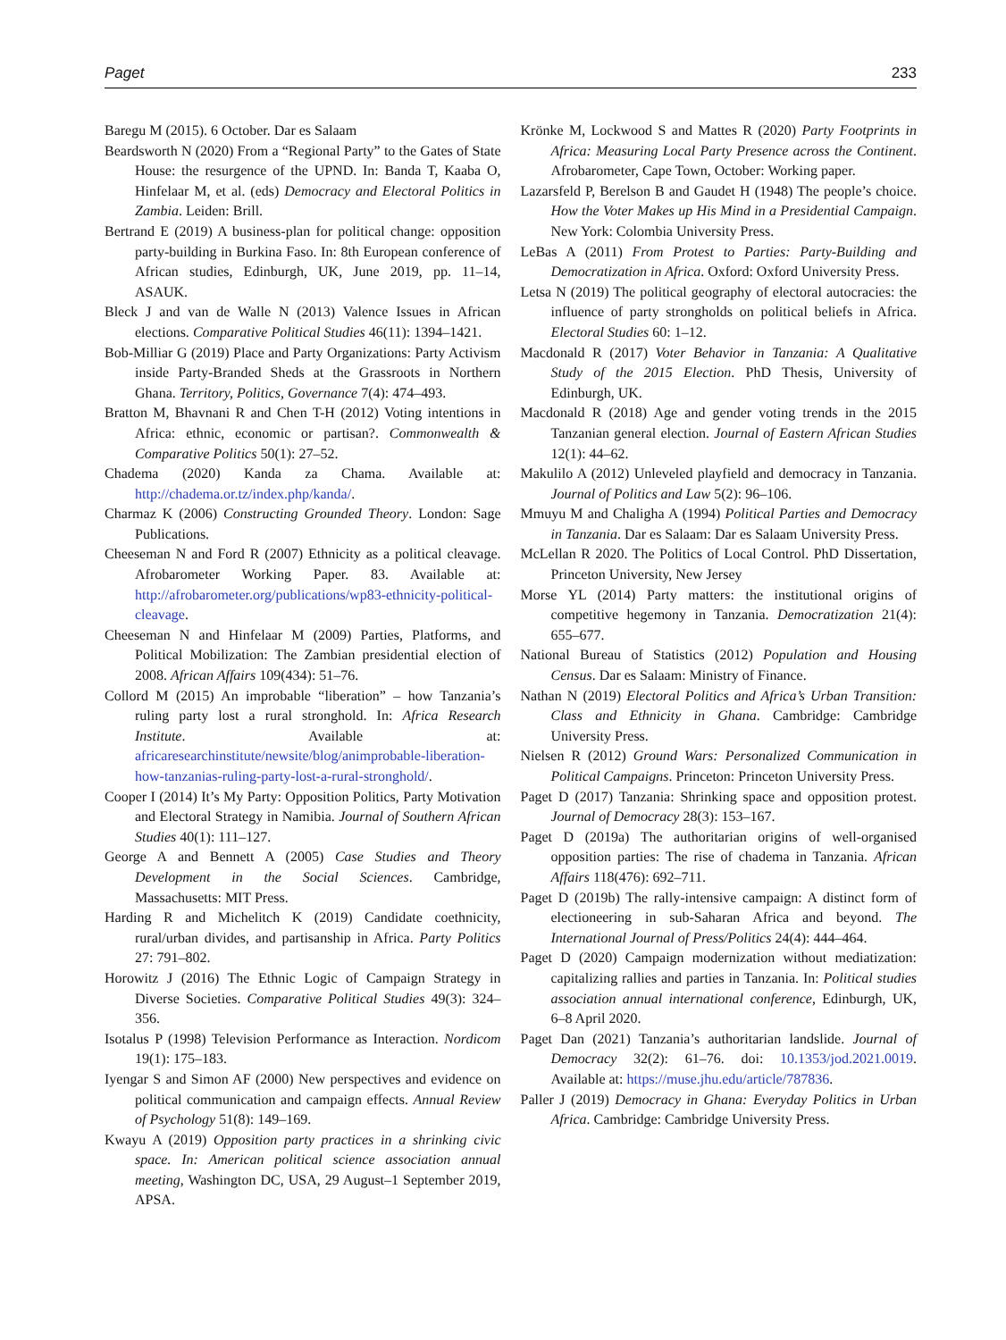Paget 233
Baregu M (2015). 6 October. Dar es Salaam
Beardsworth N (2020) From a “Regional Party” to the Gates of State House: the resurgence of the UPND. In: Banda T, Kaaba O, Hinfelaar M, et al. (eds) Democracy and Electoral Politics in Zambia. Leiden: Brill.
Bertrand E (2019) A business-plan for political change: opposition party-building in Burkina Faso. In: 8th European conference of African studies, Edinburgh, UK, June 2019, pp. 11–14, ASAUK.
Bleck J and van de Walle N (2013) Valence Issues in African elections. Comparative Political Studies 46(11): 1394–1421.
Bob-Milliar G (2019) Place and Party Organizations: Party Activism inside Party-Branded Sheds at the Grassroots in Northern Ghana. Territory, Politics, Governance 7(4): 474–493.
Bratton M, Bhavnani R and Chen T-H (2012) Voting intentions in Africa: ethnic, economic or partisan?. Commonwealth & Comparative Politics 50(1): 27–52.
Chadema (2020) Kanda za Chama. Available at: http://chadema.or.tz/index.php/kanda/.
Charmaz K (2006) Constructing Grounded Theory. London: Sage Publications.
Cheeseman N and Ford R (2007) Ethnicity as a political cleavage. Afrobarometer Working Paper. 83. Available at: http://afrobarometer.org/publications/wp83-ethnicity-political-cleavage.
Cheeseman N and Hinfelaar M (2009) Parties, Platforms, and Political Mobilization: The Zambian presidential election of 2008. African Affairs 109(434): 51–76.
Collord M (2015) An improbable “liberation” – how Tanzania’s ruling party lost a rural stronghold. In: Africa Research Institute. Available at: africaresearchinstitute/newsite/blog/animprobable-liberation-how-tanzanias-ruling-party-lost-a-rural-stronghold/.
Cooper I (2014) It’s My Party: Opposition Politics, Party Motivation and Electoral Strategy in Namibia. Journal of Southern African Studies 40(1): 111–127.
George A and Bennett A (2005) Case Studies and Theory Development in the Social Sciences. Cambridge, Massachusetts: MIT Press.
Harding R and Michelitch K (2019) Candidate coethnicity, rural/urban divides, and partisanship in Africa. Party Politics 27: 791–802.
Horowitz J (2016) The Ethnic Logic of Campaign Strategy in Diverse Societies. Comparative Political Studies 49(3): 324–356.
Isotalus P (1998) Television Performance as Interaction. Nordicom 19(1): 175–183.
Iyengar S and Simon AF (2000) New perspectives and evidence on political communication and campaign effects. Annual Review of Psychology 51(8): 149–169.
Kwayu A (2019) Opposition party practices in a shrinking civic space. In: American political science association annual meeting, Washington DC, USA, 29 August–1 September 2019, APSA.
Krönke M, Lockwood S and Mattes R (2020) Party Footprints in Africa: Measuring Local Party Presence across the Continent. Afrobarometer, Cape Town, October: Working paper.
Lazarsfeld P, Berelson B and Gaudet H (1948) The people’s choice. How the Voter Makes up His Mind in a Presidential Campaign. New York: Colombia University Press.
LeBas A (2011) From Protest to Parties: Party-Building and Democratization in Africa. Oxford: Oxford University Press.
Letsa N (2019) The political geography of electoral autocracies: the influence of party strongholds on political beliefs in Africa. Electoral Studies 60: 1–12.
Macdonald R (2017) Voter Behavior in Tanzania: A Qualitative Study of the 2015 Election. PhD Thesis, University of Edinburgh, UK.
Macdonald R (2018) Age and gender voting trends in the 2015 Tanzanian general election. Journal of Eastern African Studies 12(1): 44–62.
Makulilo A (2012) Unleveled playfield and democracy in Tanzania. Journal of Politics and Law 5(2): 96–106.
Mmuyu M and Chaligha A (1994) Political Parties and Democracy in Tanzania. Dar es Salaam: Dar es Salaam University Press.
McLellan R 2020. The Politics of Local Control. PhD Dissertation, Princeton University, New Jersey
Morse YL (2014) Party matters: the institutional origins of competitive hegemony in Tanzania. Democratization 21(4): 655–677.
National Bureau of Statistics (2012) Population and Housing Census. Dar es Salaam: Ministry of Finance.
Nathan N (2019) Electoral Politics and Africa’s Urban Transition: Class and Ethnicity in Ghana. Cambridge: Cambridge University Press.
Nielsen R (2012) Ground Wars: Personalized Communication in Political Campaigns. Princeton: Princeton University Press.
Paget D (2017) Tanzania: Shrinking space and opposition protest. Journal of Democracy 28(3): 153–167.
Paget D (2019a) The authoritarian origins of well-organised opposition parties: The rise of chadema in Tanzania. African Affairs 118(476): 692–711.
Paget D (2019b) The rally-intensive campaign: A distinct form of electioneering in sub-Saharan Africa and beyond. The International Journal of Press/Politics 24(4): 444–464.
Paget D (2020) Campaign modernization without mediatization: capitalizing rallies and parties in Tanzania. In: Political studies association annual international conference, Edinburgh, UK, 6–8 April 2020.
Paget Dan (2021) Tanzania’s authoritarian landslide. Journal of Democracy 32(2): 61–76. doi: 10.1353/jod.2021.0019. Available at: https://muse.jhu.edu/article/787836.
Paller J (2019) Democracy in Ghana: Everyday Politics in Urban Africa. Cambridge: Cambridge University Press.